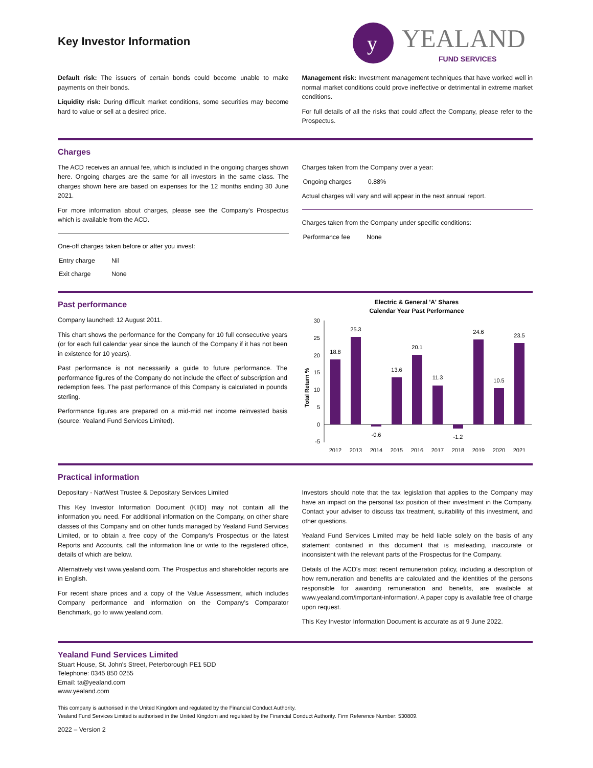Key Investor Information
y
YEALAND
FUND SERVICES
Default risk: The issuers of certain bonds could become unable to make payments on their bonds.
Liquidity risk: During difficult market conditions, some securities may become hard to value or sell at a desired price.
Management risk: Investment management techniques that have worked well in normal market conditions could prove ineffective or detrimental in extreme market conditions.
For full details of all the risks that could affect the Company, please refer to the Prospectus.
Charges
The ACD receives an annual fee, which is included in the ongoing charges shown here. Ongoing charges are the same for all investors in the same class. The charges shown here are based on expenses for the 12 months ending 30 June 2021.
For more information about charges, please see the Company's Prospectus which is available from the ACD.
One-off charges taken before or after you invest:
| Entry charge | Nil |
| Exit charge | None |
Charges taken from the Company over a year:
| Ongoing charges | 0.88% |
Actual charges will vary and will appear in the next annual report.
Charges taken from the Company under specific conditions:
| Performance fee | None |
Past performance
Company launched: 12 August 2011.
This chart shows the performance for the Company for 10 full consecutive years (or for each full calendar year since the launch of the Company if it has not been in existence for 10 years).
Past performance is not necessarily a guide to future performance. The performance figures of the Company do not include the effect of subscription and redemption fees. The past performance of this Company is calculated in pounds sterling.
Performance figures are prepared on a mid-mid net income reinvested basis (source: Yealand Fund Services Limited).
Electric & General 'A' Shares
Calendar Year Past Performance
Total Return %
30
25
20
15
10
5
0
-5
18.8
25.3
-0.6
13.6
20.1
11.3
-1.2
24.6
10.5
23.5
2012
2013
2014
2015
2016
2017
2018
2019
2020
2021
Practical information
Depositary - NatWest Trustee & Depositary Services Limited
This Key Investor Information Document (KIID) may not contain all the information you need. For additional information on the Company, on other share classes of this Company and on other funds managed by Yealand Fund Services Limited, or to obtain a free copy of the Company's Prospectus or the latest Reports and Accounts, call the information line or write to the registered office, details of which are below.
Alternatively visit www.yealand.com. The Prospectus and shareholder reports are in English.
For recent share prices and a copy of the Value Assessment, which includes Company performance and information on the Company's Comparator Benchmark, go to www.yealand.com.
Investors should note that the tax legislation that applies to the Company may have an impact on the personal tax position of their investment in the Company. Contact your adviser to discuss tax treatment, suitability of this investment, and other questions.
Yealand Fund Services Limited may be held liable solely on the basis of any statement contained in this document that is misleading, inaccurate or inconsistent with the relevant parts of the Prospectus for the Company.
Details of the ACD's most recent remuneration policy, including a description of how remuneration and benefits are calculated and the identities of the persons responsible for awarding remuneration and benefits, are available at www.yealand.com/important-information/. A paper copy is available free of charge upon request.
This Key Investor Information Document is accurate as at 9 June 2022.
Yealand Fund Services Limited
Stuart House, St. John's Street, Peterborough PE1 5DD
Telephone: 0345 850 0255
Email: ta@yealand.com
www.yealand.com
This company is authorised in the United Kingdom and regulated by the Financial Conduct Authority.
Yealand Fund Services Limited is authorised in the United Kingdom and regulated by the Financial Conduct Authority. Firm Reference Number: 530809.
2022 – Version 2